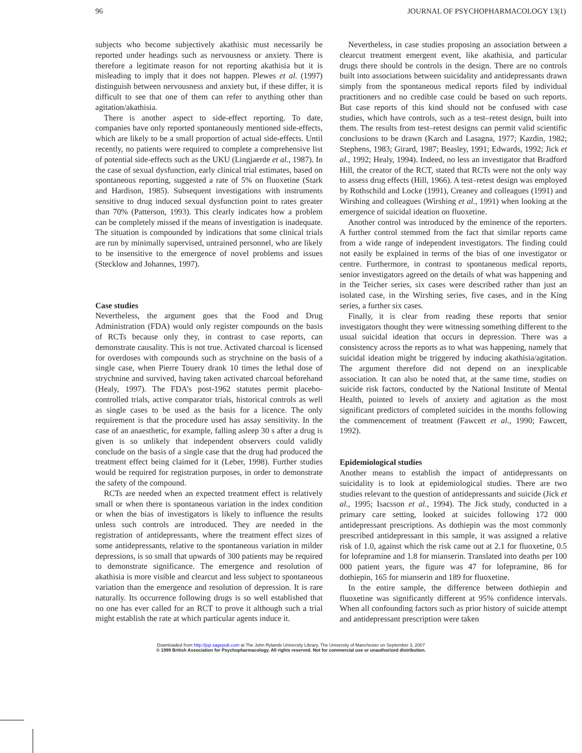96 JOURNAL OF PSYCHOPHARMACOLOGY 13(1)
subjects who become subjectively akathisic must necessarily be reported under headings such as nervousness or anxiety. There is therefore a legitimate reason for not reporting akathisia but it is misleading to imply that it does not happen. Plewes et al. (1997) distinguish between nervousness and anxiety but, if these differ, it is difficult to see that one of them can refer to anything other than agitation/akathisia.
There is another aspect to side-effect reporting. To date, companies have only reported spontaneously mentioned side-effects, which are likely to be a small proportion of actual side-effects. Until recently, no patients were required to complete a comprehensive list of potential side-effects such as the UKU (Lingjaerde et al., 1987). In the case of sexual dysfunction, early clinical trial estimates, based on spontaneous reporting, suggested a rate of 5% on fluoxetine (Stark and Hardison, 1985). Subsequent investigations with instruments sensitive to drug induced sexual dysfunction point to rates greater than 70% (Patterson, 1993). This clearly indicates how a problem can be completely missed if the means of investigation is inadequate. The situation is compounded by indications that some clinical trials are run by minimally supervised, untrained personnel, who are likely to be insensitive to the emergence of novel problems and issues (Stecklow and Johannes, 1997).
Case studies
Nevertheless, the argument goes that the Food and Drug Administration (FDA) would only register compounds on the basis of RCTs because only they, in contrast to case reports, can demonstrate causality. This is not true. Activated charcoal is licensed for overdoses with compounds such as strychnine on the basis of a single case, when Pierre Touery drank 10 times the lethal dose of strychnine and survived, having taken activated charcoal beforehand (Healy, 1997). The FDA’s post-1962 statutes permit placebo-controlled trials, active comparator trials, historical controls as well as single cases to be used as the basis for a licence. The only requirement is that the procedure used has assay sensitivity. In the case of an anaesthetic, for example, falling asleep 30 s after a drug is given is so unlikely that independent observers could validly conclude on the basis of a single case that the drug had produced the treatment effect being claimed for it (Leber, 1998). Further studies would be required for registration purposes, in order to demonstrate the safety of the compound.
RCTs are needed when an expected treatment effect is relatively small or when there is spontaneous variation in the index condition or when the bias of investigators is likely to influence the results unless such controls are introduced. They are needed in the registration of antidepressants, where the treatment effect sizes of some antidepressants, relative to the spontaneous variation in milder depressions, is so small that upwards of 300 patients may be required to demonstrate significance. The emergence and resolution of akathisia is more visible and clearcut and less subject to spontaneous variation than the emergence and resolution of depression. It is rare naturally. Its occurrence following drugs is so well established that no one has ever called for an RCT to prove it although such a trial might establish the rate at which particular agents induce it.
Nevertheless, in case studies proposing an association between a clearcut treatment emergent event, like akathisia, and particular drugs there should be controls in the design. There are no controls built into associations between suicidality and antidepressants drawn simply from the spontaneous medical reports filed by individual practitioners and no credible case could be based on such reports. But case reports of this kind should not be confused with case studies, which have controls, such as a test–retest design, built into them. The results from test–retest designs can permit valid scientific conclusions to be drawn (Karch and Lasagna, 1977; Kazdin, 1982; Stephens, 1983; Girard, 1987; Beasley, 1991; Edwards, 1992; Jick et al., 1992; Healy, 1994). Indeed, no less an investigator that Bradford Hill, the creator of the RCT, stated that RCTs were not the only way to assess drug effects (Hill, 1966). A test–retest design was employed by Rothschild and Locke (1991), Creaney and colleagues (1991) and Wirshing and colleagues (Wirshing et al., 1991) when looking at the emergence of suicidal ideation on fluoxetine.
Another control was introduced by the eminence of the reporters. A further control stemmed from the fact that similar reports came from a wide range of independent investigators. The finding could not easily be explained in terms of the bias of one investigator or centre. Furthermore, in contrast to spontaneous medical reports, senior investigators agreed on the details of what was happening and in the Teicher series, six cases were described rather than just an isolated case, in the Wirshing series, five cases, and in the King series, a further six cases.
Finally, it is clear from reading these reports that senior investigators thought they were witnessing something different to the usual suicidal ideation that occurs in depression. There was a consistency across the reports as to what was happening, namely that suicidal ideation might be triggered by inducing akathisia/agitation. The argument therefore did not depend on an inexplicable association. It can also be noted that, at the same time, studies on suicide risk factors, conducted by the National Institute of Mental Health, pointed to levels of anxiety and agitation as the most significant predictors of completed suicides in the months following the commencement of treatment (Fawcett et al., 1990; Fawcett, 1992).
Epidemiological studies
Another means to establish the impact of antidepressants on suicidality is to look at epidemiological studies. There are two studies relevant to the question of antidepressants and suicide (Jick et al., 1995; Isacsson et al., 1994). The Jick study, conducted in a primary care setting, looked at suicides following 172 000 antidepressant prescriptions. As dothiepin was the most commonly prescribed antidepressant in this sample, it was assigned a relative risk of 1.0, against which the risk came out at 2.1 for fluoxetine, 0.5 for lofepramine and 1.8 for mianserin. Translated into deaths per 100 000 patient years, the figure was 47 for lofepramine, 86 for dothiepin, 165 for mianserin and 189 for fluoxetine.
In the entire sample, the difference between dothiepin and fluoxetine was significantly different at 95% confidence intervals. When all confounding factors such as prior history of suicide attempt and antidepressant prescription were taken
Downloaded from http://jop.sagepub.com at The John Rylands University Library, The University of Manchester on September 3, 2007
© 1999 British Association for Psychopharmacology. All rights reserved. Not for commercial use or unauthorized distribution.